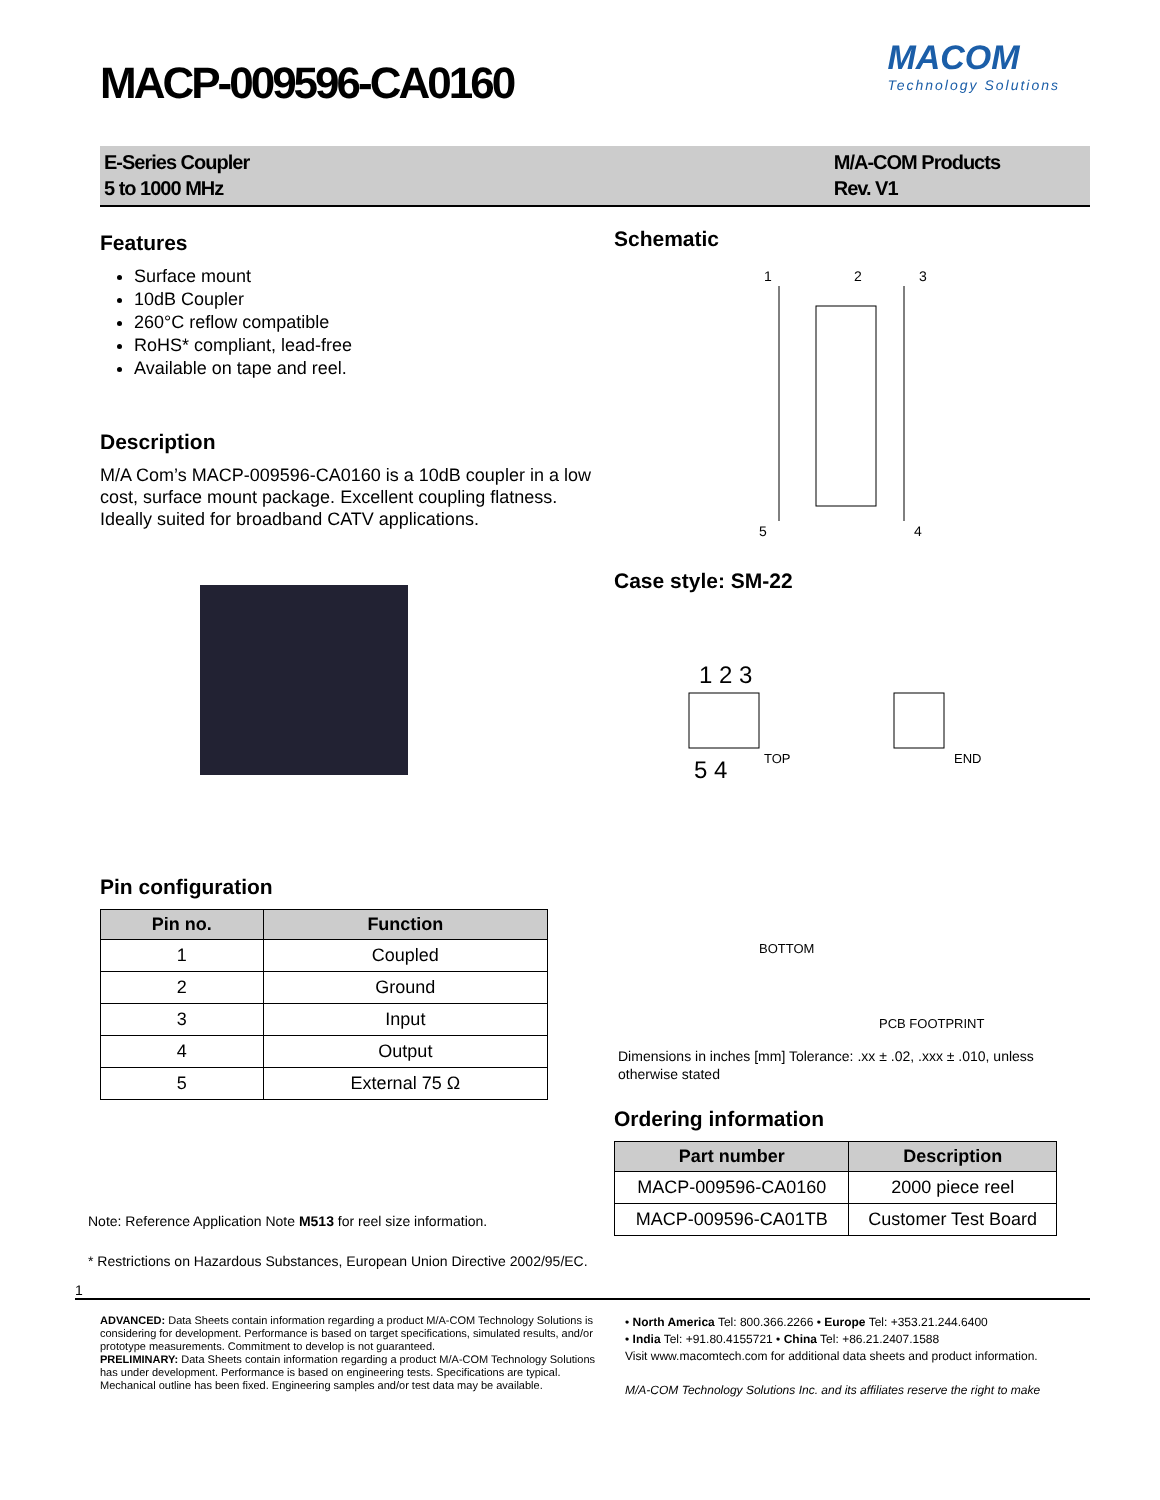MACOM
Technology Solutions
MACP-009596-CA0160
E-Series Coupler
5 to 1000 MHz
M/A-COM Products
Rev. V1
Features
Surface mount
10dB Coupler
260°C reflow compatible
RoHS* compliant, lead-free
Available on tape and reel.
Description
M/A Com’s MACP-009596-CA0160 is a 10dB coupler in a low cost, surface mount package. Excellent coupling flatness. Ideally suited for broadband CATV applications.
Pin configuration
| Pin no. | Function |
| --- | --- |
| 1 | Coupled |
| 2 | Ground |
| 3 | Input |
| 4 | Output |
| 5 | External 75 Ω |
Note: Reference Application Note M513 for reel size information.
Schematic
1
2
3
5
4
Case style: SM-22
TOP
END
BOTTOM
PCB FOOTPRINT
1 2 3
5 4
Dimensions in inches [mm] Tolerance: .xx ± .02, .xxx ± .010, unless otherwise stated
Ordering information
| Part number | Description |
| --- | --- |
| MACP-009596-CA0160 | 2000 piece reel |
| MACP-009596-CA01TB | Customer Test Board |
* Restrictions on Hazardous Substances, European Union Directive 2002/95/EC.
1
ADVANCED: Data Sheets contain information regarding a product M/A-COM Technology Solutions is considering for development. Performance is based on target specifications, simulated results, and/or prototype measurements. Commitment to develop is not guaranteed.
PRELIMINARY: Data Sheets contain information regarding a product M/A-COM Technology Solutions has under development. Performance is based on engineering tests. Specifications are typical. Mechanical outline has been fixed. Engineering samples and/or test data may be available.
• North America Tel: 800.366.2266 • Europe Tel: +353.21.244.6400
• India Tel: +91.80.4155721 • China Tel: +86.21.2407.1588
Visit www.macomtech.com for additional data sheets and product information.
M/A-COM Technology Solutions Inc. and its affiliates reserve the right to make